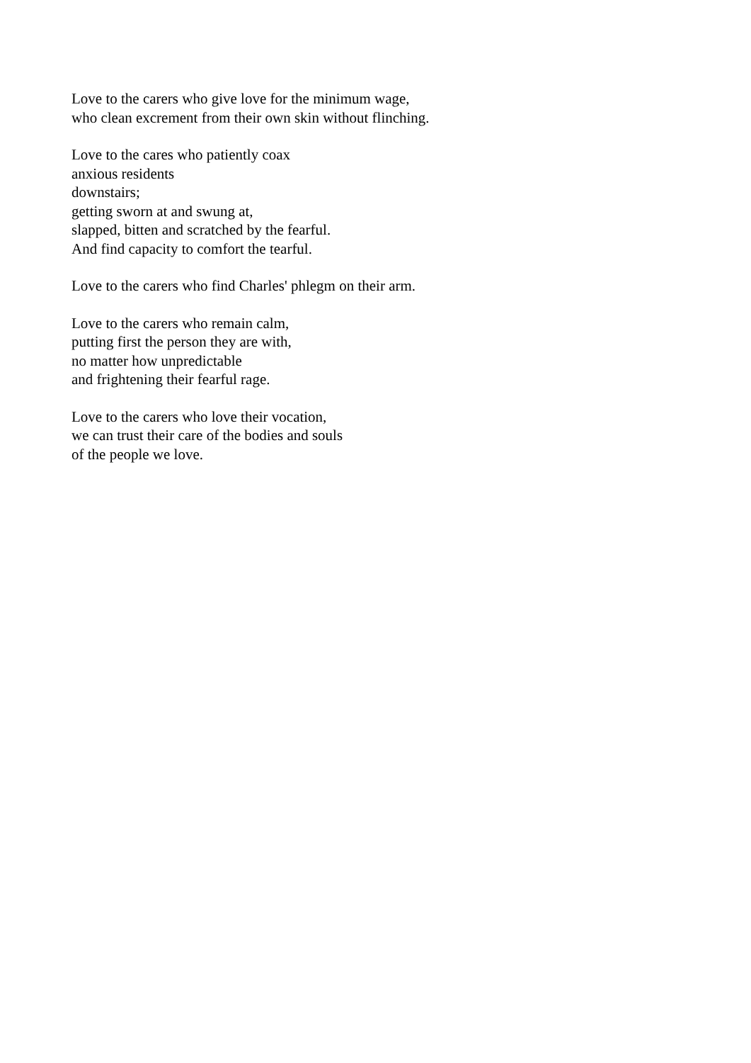Love to the carers who give love for the minimum wage,
who clean excrement from their own skin without flinching.
Love to the cares who patiently coax
anxious residents
downstairs;
getting sworn at and swung at,
slapped, bitten and scratched by the fearful.
And find capacity to comfort the tearful.
Love to the carers who find Charles' phlegm on their arm.
Love to the carers who remain calm,
putting first the person they are with,
no matter how unpredictable
and frightening their fearful rage.
Love to the carers who love their vocation,
we can trust their care of the bodies and souls
of the people we love.